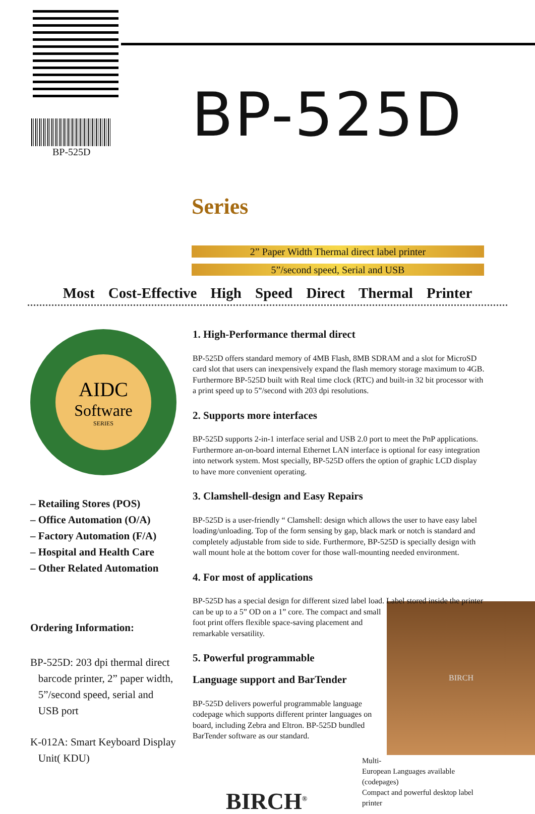BP-525D
BP-525D Series
2” Paper Width Thermal direct label printer
5”/second speed, Serial and USB
Most Cost-Effective High Speed Direct Thermal Printer
AIDC
Software
SERIES
– Retailing Stores (POS)
– Office Automation (O/A)
– Factory Automation (F/A)
– Hospital and Health Care
– Other Related Automation
Ordering Information:
BP-525D: 203 dpi thermal direct
barcode printer, 2” paper width,
5”/second speed, serial and
USB port
K-012A: Smart Keyboard Display
Unit( KDU)
1. High-Performance thermal direct
BP-525D offers standard memory of 4MB Flash, 8MB SDRAM and a slot for MicroSD card slot that users can inexpensively expand the flash memory storage maximum to 4GB. Furthermore BP-525D built with Real time clock (RTC) and built-in 32 bit processor with a print speed up to 5”/second with 203 dpi resolutions.
2. Supports more interfaces
BP-525D supports 2-in-1 interface serial and USB 2.0 port to meet the PnP applications. Furthermore an-on-board internal Ethernet LAN interface is optional for easy integration into network system. Most specially, BP-525D offers the option of graphic LCD display to have more convenient operating.
3. Clamshell-design and Easy Repairs
BP-525D is a user-friendly “ Clamshell: design which allows the user to have easy label loading/unloading. Top of the form sensing by gap, black mark or notch is standard and completely adjustable from side to side. Furthermore, BP-525D is specially design with wall mount hole at the bottom cover for those wall-mounting needed environment.
4. For most of applications
BP-525D has a special design for different sized label load. Label stored inside the printer can be up to a 5” OD on a 1”
BIRCH
core. The compact and small foot print offers flexible space-saving placement and remarkable versatility.
5. Powerful programmable
Language support and BarTender
BP-525D delivers powerful programmable language codepage which supports different printer languages on board, including Zebra and Eltron. BP-525D bundled BarTender software as our standard.
Multi-European Languages available (codepages)
Compact and powerful desktop label printer
BIRCH<sup>®</sup>